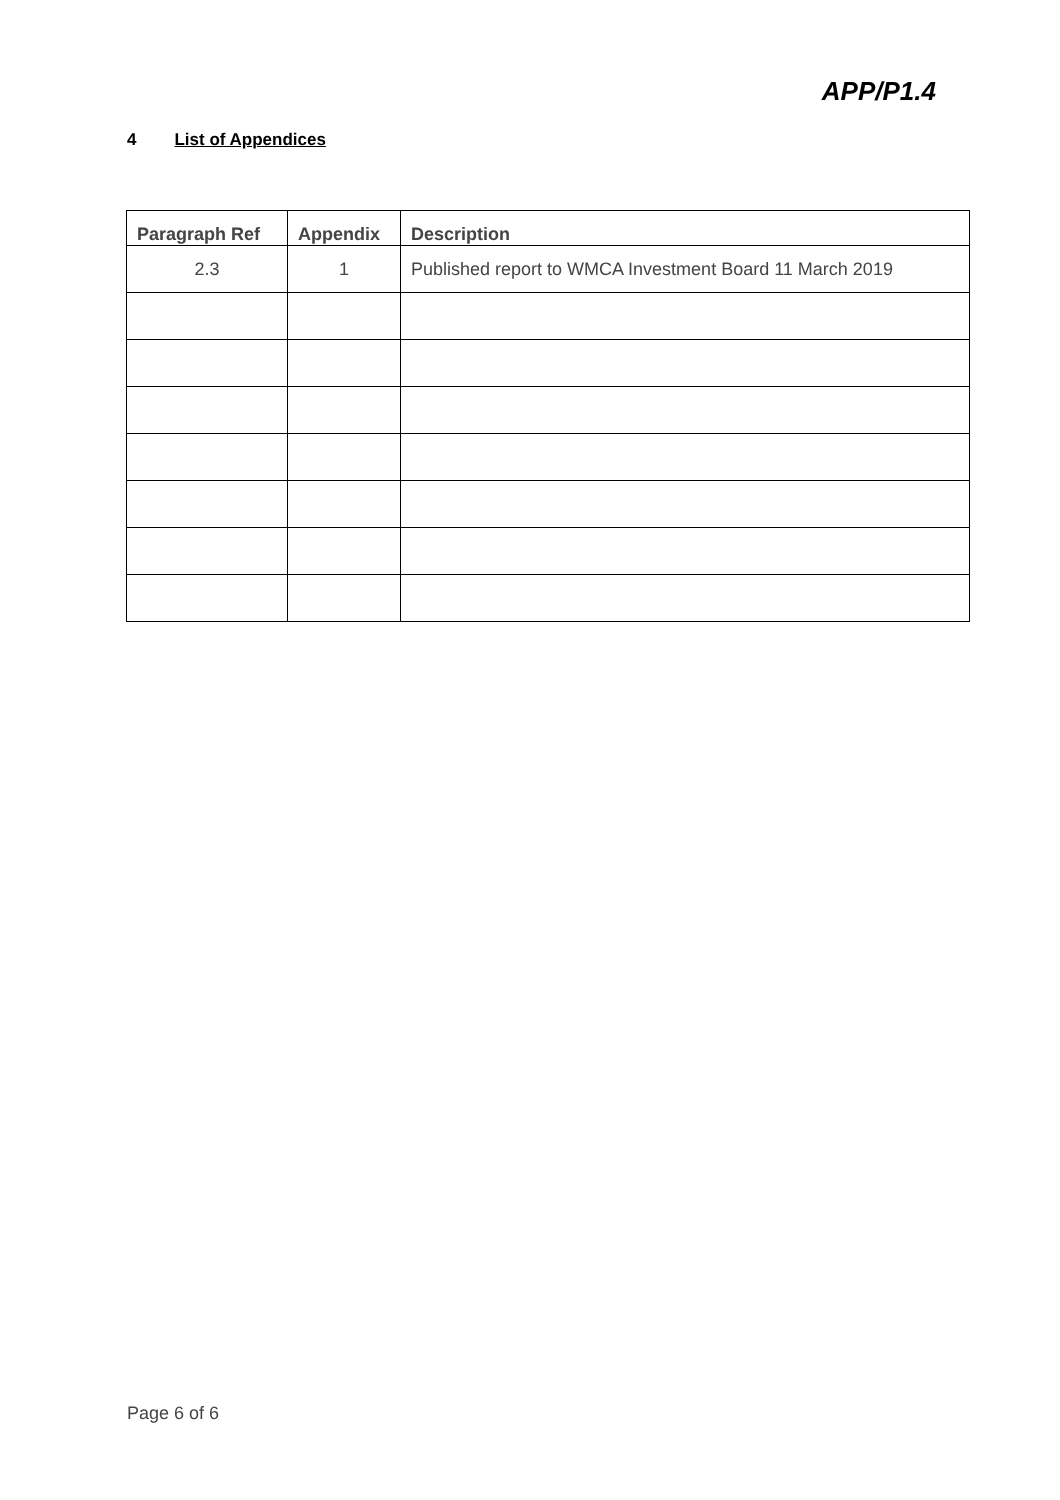APP/P1.4
4 List of Appendices
| Paragraph Ref | Appendix | Description |
| --- | --- | --- |
| 2.3 | 1 | Published report to WMCA Investment Board 11 March 2019 |
Page 6 of 6